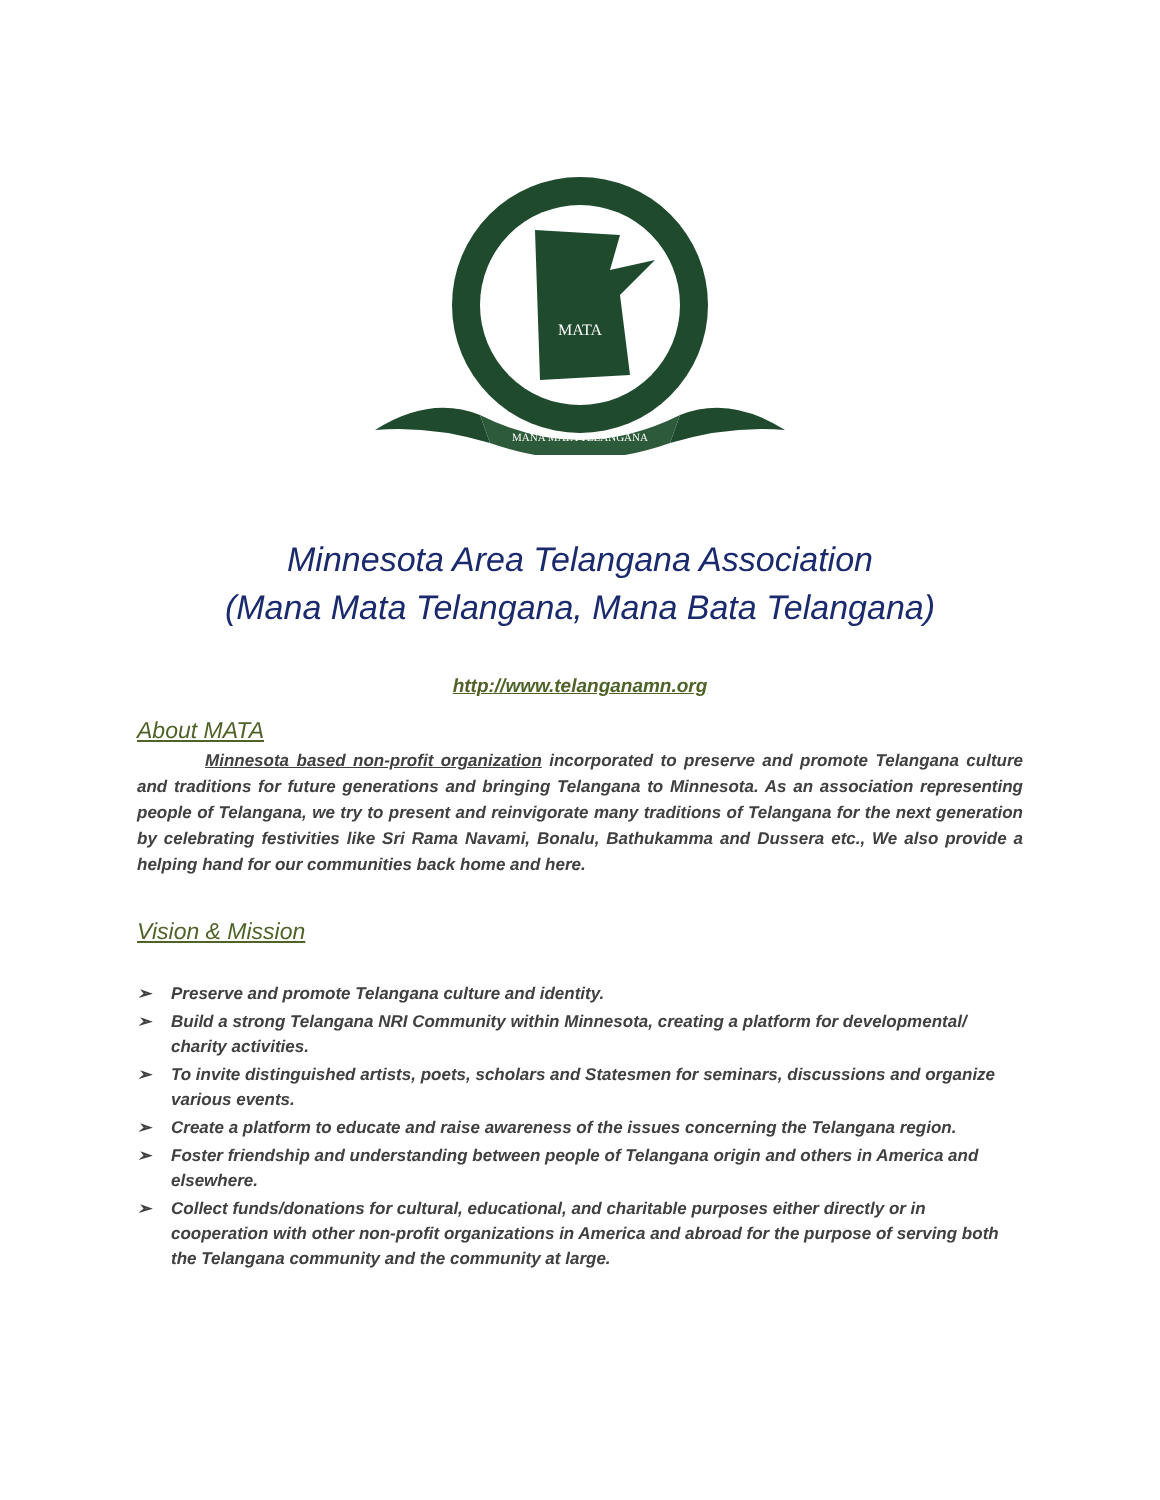MATA
MANA MATA TELANGANA
Minnesota Area Telangana Association
(Mana Mata Telangana, Mana Bata Telangana)
http://www.telanganamn.org
About MATA
Minnesota based non-profit organization incorporated to preserve and promote Telangana culture and traditions for future generations and bringing Telangana to Minnesota. As an association representing people of Telangana, we try to present and reinvigorate many traditions of Telangana for the next generation by celebrating festivities like Sri Rama Navami, Bonalu, Bathukamma and Dussera etc., We also provide a helping hand for our communities back home and here.
Vision & Mission
➢ Preserve and promote Telangana culture and identity.
➢ Build a strong Telangana NRI Community within Minnesota, creating a platform for developmental/ charity activities.
➢ To invite distinguished artists, poets, scholars and Statesmen for seminars, discussions and organize various events.
➢ Create a platform to educate and raise awareness of the issues concerning the Telangana region.
➢ Foster friendship and understanding between people of Telangana origin and others in America and elsewhere.
➢ Collect funds/donations for cultural, educational, and charitable purposes either directly or in cooperation with other non-profit organizations in America and abroad for the purpose of serving both the Telangana community and the community at large.